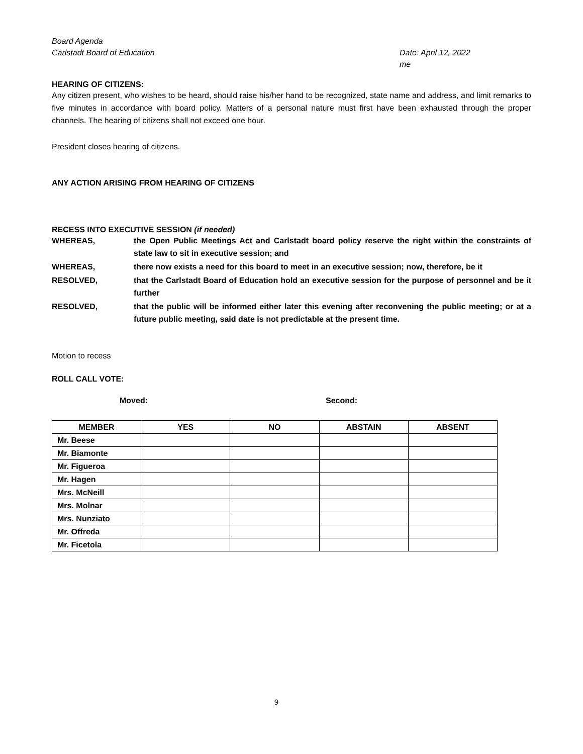Board Agenda
Carlstadt Board of Education
Date: April 12, 2022
me
HEARING OF CITIZENS:
Any citizen present, who wishes to be heard, should raise his/her hand to be recognized, state name and address, and limit remarks to five minutes in accordance with board policy. Matters of a personal nature must first have been exhausted through the proper channels. The hearing of citizens shall not exceed one hour.
President closes hearing of citizens.
ANY ACTION ARISING FROM HEARING OF CITIZENS
RECESS INTO EXECUTIVE SESSION (if needed)
WHEREAS, the Open Public Meetings Act and Carlstadt board policy reserve the right within the constraints of state law to sit in executive session; and
WHEREAS, there now exists a need for this board to meet in an executive session; now, therefore, be it
RESOLVED, that the Carlstadt Board of Education hold an executive session for the purpose of personnel and be it further
RESOLVED, that the public will be informed either later this evening after reconvening the public meeting; or at a future public meeting, said date is not predictable at the present time.
Motion to recess
ROLL CALL VOTE:
Moved: Second:
| MEMBER | YES | NO | ABSTAIN | ABSENT |
| --- | --- | --- | --- | --- |
| Mr. Beese | | | | |
| Mr. Biamonte | | | | |
| Mr. Figueroa | | | | |
| Mr. Hagen | | | | |
| Mrs. McNeill | | | | |
| Mrs. Molnar | | | | |
| Mrs. Nunziato | | | | |
| Mr. Offreda | | | | |
| Mr. Ficetola | | | | |
9